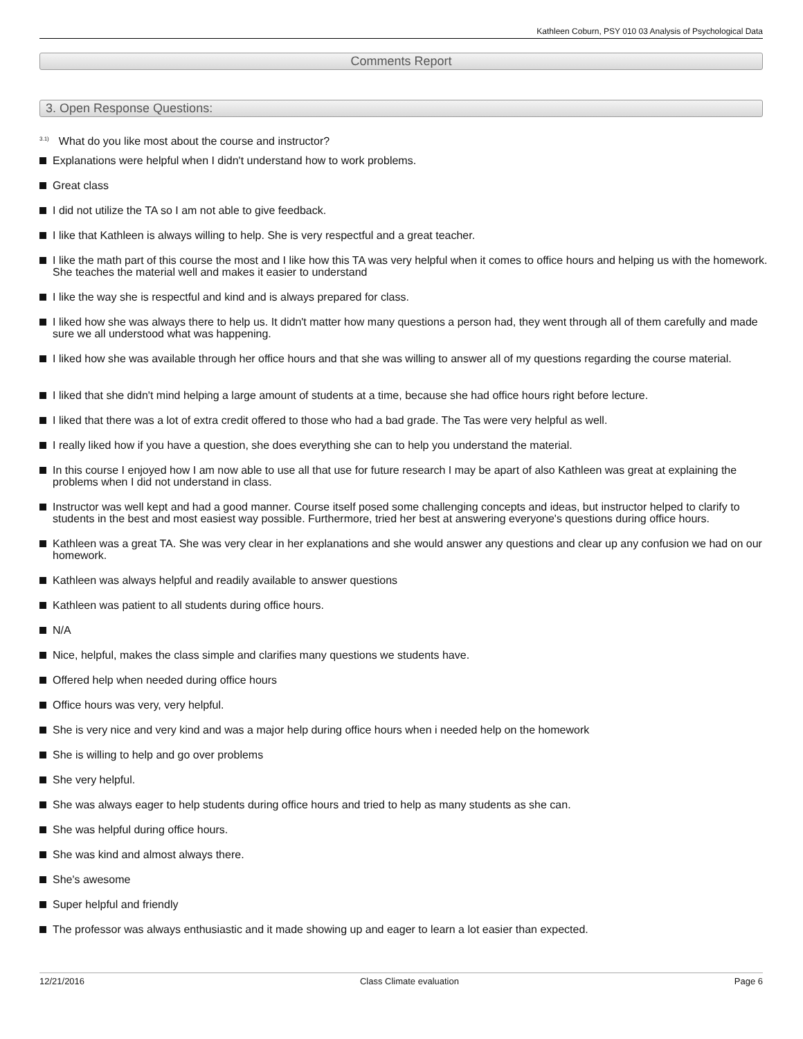Kathleen Coburn, PSY 010 03 Analysis of Psychological Data
Comments Report
3. Open Response Questions:
<sup>3.1)</sup>What do you like most about the course and instructor?
Explanations were helpful when I didn't understand how to work problems.
Great class
I did not utilize the TA so I am not able to give feedback.
I like that Kathleen is always willing to help. She is very respectful and a great teacher.
I like the math part of this course the most and I like how this TA was very helpful when it comes to office hours and helping us with the homework. She teaches the material well and makes it easier to understand
I like the way she is respectful and kind and is always prepared for class.
I liked how she was always there to help us. It didn't matter how many questions a person had, they went through all of them carefully and made sure we all understood what was happening.
I liked how she was available through her office hours and that she was willing to answer all of my questions regarding the course material.
I liked that she didn't mind helping a large amount of students at a time, because she had office hours right before lecture.
I liked that there was a lot of extra credit offered to those who had a bad grade. The Tas were very helpful as well.
I really liked how if you have a question, she does everything she can to help you understand the material.
In this course I enjoyed how I am now able to use all that use for future research I may be apart of also Kathleen was great at explaining the problems when I did not understand in class.
Instructor was well kept and had a good manner. Course itself posed some challenging concepts and ideas, but instructor helped to clarify to students in the best and most easiest way possible. Furthermore, tried her best at answering everyone's questions during office hours.
Kathleen was a great TA. She was very clear in her explanations and she would answer any questions and clear up any confusion we had on our homework.
Kathleen was always helpful and readily available to answer questions
Kathleen was patient to all students during office hours.
N/A
Nice, helpful, makes the class simple and clarifies many questions we students have.
Offered help when needed during office hours
Office hours was very, very helpful.
She is very nice and very kind and was a major help during office hours when i needed help on the homework
She is willing to help and go over problems
She very helpful.
She was always eager to help students during office hours and tried to help as many students as she can.
She was helpful during office hours.
She was kind and almost always there.
She's awesome
Super helpful and friendly
The professor was always enthusiastic and it made showing up and eager to learn a lot easier than expected.
12/21/2016 Class Climate evaluation Page 6